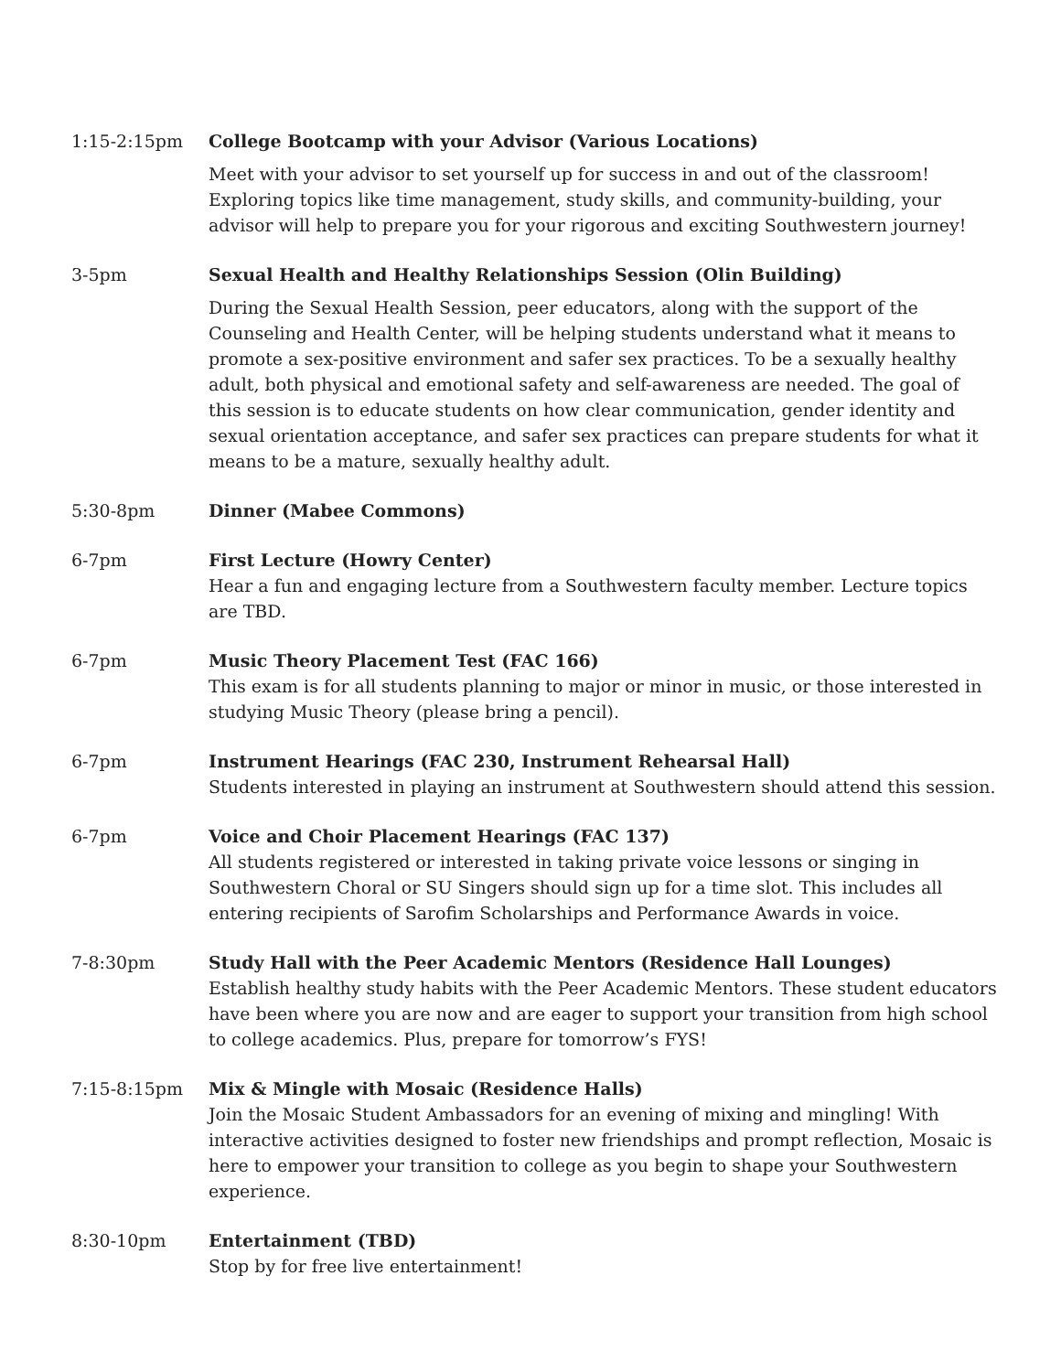1:15-2:15pm College Bootcamp with your Advisor (Various Locations)
Meet with your advisor to set yourself up for success in and out of the classroom! Exploring topics like time management, study skills, and community-building, your advisor will help to prepare you for your rigorous and exciting Southwestern journey!
3-5pm Sexual Health and Healthy Relationships Session (Olin Building)
During the Sexual Health Session, peer educators, along with the support of the Counseling and Health Center, will be helping students understand what it means to promote a sex-positive environment and safer sex practices. To be a sexually healthy adult, both physical and emotional safety and self-awareness are needed. The goal of this session is to educate students on how clear communication, gender identity and sexual orientation acceptance, and safer sex practices can prepare students for what it means to be a mature, sexually healthy adult.
5:30-8pm Dinner (Mabee Commons)
6-7pm First Lecture (Howry Center)
Hear a fun and engaging lecture from a Southwestern faculty member. Lecture topics are TBD.
6-7pm Music Theory Placement Test (FAC 166)
This exam is for all students planning to major or minor in music, or those interested in studying Music Theory (please bring a pencil).
6-7pm Instrument Hearings (FAC 230, Instrument Rehearsal Hall)
Students interested in playing an instrument at Southwestern should attend this session.
6-7pm Voice and Choir Placement Hearings (FAC 137)
All students registered or interested in taking private voice lessons or singing in Southwestern Choral or SU Singers should sign up for a time slot. This includes all entering recipients of Sarofim Scholarships and Performance Awards in voice.
7-8:30pm Study Hall with the Peer Academic Mentors (Residence Hall Lounges)
Establish healthy study habits with the Peer Academic Mentors. These student educators have been where you are now and are eager to support your transition from high school to college academics. Plus, prepare for tomorrow’s FYS!
7:15-8:15pm Mix & Mingle with Mosaic (Residence Halls)
Join the Mosaic Student Ambassadors for an evening of mixing and mingling! With interactive activities designed to foster new friendships and prompt reflection, Mosaic is here to empower your transition to college as you begin to shape your Southwestern experience.
8:30-10pm Entertainment (TBD)
Stop by for free live entertainment!